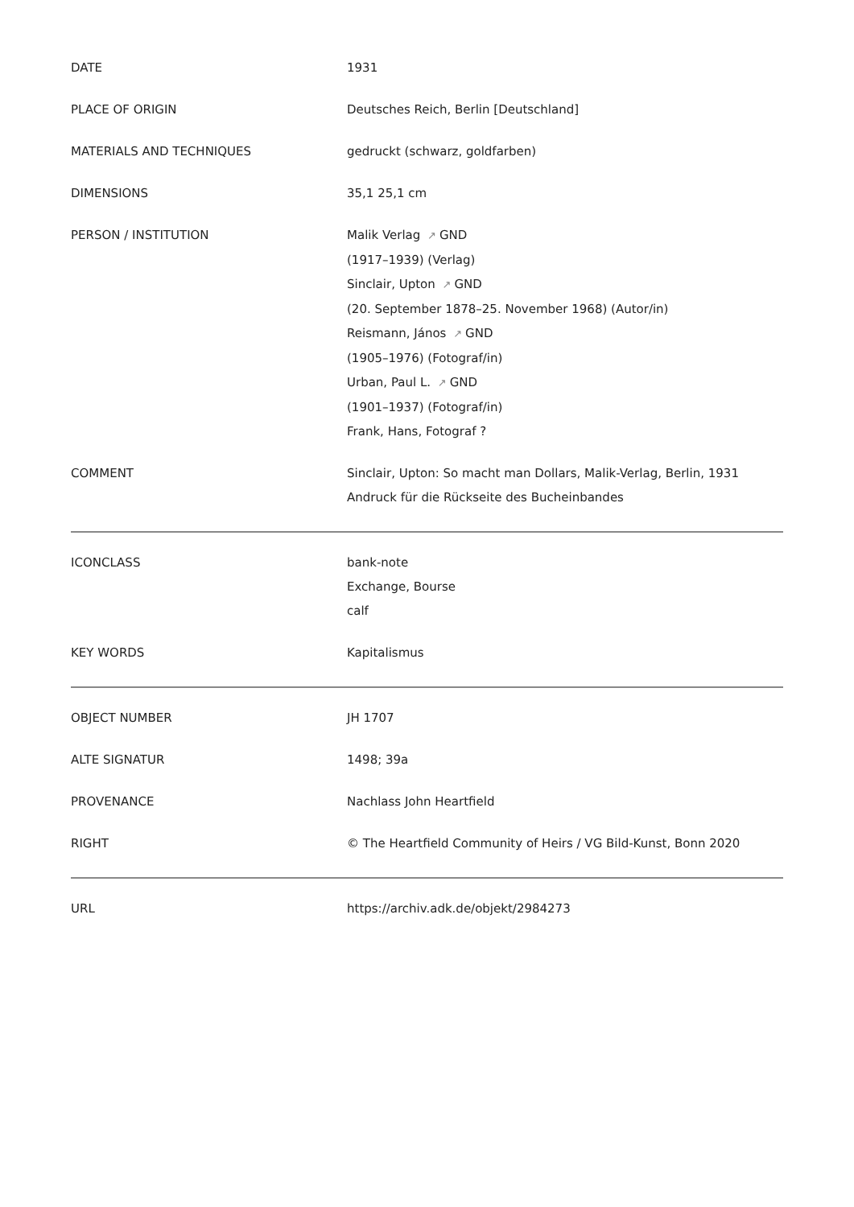| DATE | 1931 |
| PLACE OF ORIGIN | Deutsches Reich, Berlin [Deutschland] |
| MATERIALS AND TECHNIQUES | gedruckt (schwarz, goldfarben) |
| DIMENSIONS | 35,1 25,1 cm |
| PERSON / INSTITUTION | Malik Verlag ↗ GND (1917–1939) (Verlag) Sinclair, Upton ↗ GND (20. September 1878–25. November 1968) (Autor/in) Reismann, János ↗ GND (1905–1976) (Fotograf/in) Urban, Paul L. ↗ GND (1901–1937) (Fotograf/in) Frank, Hans, Fotograf ? |
| COMMENT | Sinclair, Upton: So macht man Dollars, Malik-Verlag, Berlin, 1931 Andruck für die Rückseite des Bucheinbandes |
| ICONCLASS | bank-note Exchange, Bourse calf |
| KEY WORDS | Kapitalismus |
| OBJECT NUMBER | JH 1707 |
| ALTE SIGNATUR | 1498; 39a |
| PROVENANCE | Nachlass John Heartfield |
| RIGHT | © The Heartfield Community of Heirs / VG Bild-Kunst, Bonn 2020 |
| URL | https://archiv.adk.de/objekt/2984273 |